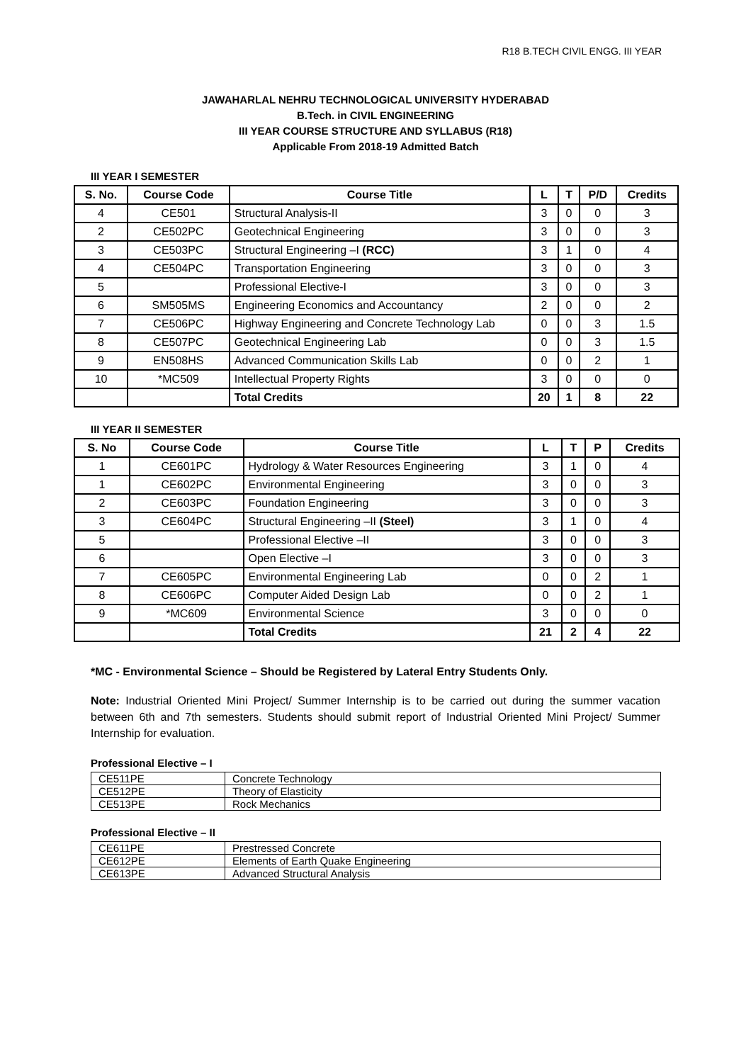R18 B.TECH CIVIL ENGG. III YEAR
JAWAHARLAL NEHRU TECHNOLOGICAL UNIVERSITY HYDERABAD
B.Tech. in CIVIL ENGINEERING
III YEAR COURSE STRUCTURE AND SYLLABUS (R18)
Applicable From 2018-19 Admitted Batch
III YEAR I SEMESTER
| S. No. | Course Code | Course Title | L | T | P/D | Credits |
| --- | --- | --- | --- | --- | --- | --- |
| 4 | CE501 | Structural Analysis-II | 3 | 0 | 0 | 3 |
| 2 | CE502PC | Geotechnical Engineering | 3 | 0 | 0 | 3 |
| 3 | CE503PC | Structural Engineering –I (RCC) | 3 | 1 | 0 | 4 |
| 4 | CE504PC | Transportation Engineering | 3 | 0 | 0 | 3 |
| 5 | | Professional Elective-I | 3 | 0 | 0 | 3 |
| 6 | SM505MS | Engineering Economics and Accountancy | 2 | 0 | 0 | 2 |
| 7 | CE506PC | Highway Engineering and Concrete Technology Lab | 0 | 0 | 3 | 1.5 |
| 8 | CE507PC | Geotechnical Engineering Lab | 0 | 0 | 3 | 1.5 |
| 9 | EN508HS | Advanced Communication Skills Lab | 0 | 0 | 2 | 1 |
| 10 | *MC509 | Intellectual Property Rights | 3 | 0 | 0 | 0 |
| | | Total Credits | 20 | 1 | 8 | 22 |
III YEAR II SEMESTER
| S. No | Course Code | Course Title | L | T | P | Credits |
| --- | --- | --- | --- | --- | --- | --- |
| 1 | CE601PC | Hydrology & Water Resources Engineering | 3 | 1 | 0 | 4 |
| 1 | CE602PC | Environmental Engineering | 3 | 0 | 0 | 3 |
| 2 | CE603PC | Foundation Engineering | 3 | 0 | 0 | 3 |
| 3 | CE604PC | Structural Engineering –II (Steel) | 3 | 1 | 0 | 4 |
| 5 | | Professional Elective –II | 3 | 0 | 0 | 3 |
| 6 | | Open Elective –I | 3 | 0 | 0 | 3 |
| 7 | CE605PC | Environmental Engineering Lab | 0 | 0 | 2 | 1 |
| 8 | CE606PC | Computer Aided Design Lab | 0 | 0 | 2 | 1 |
| 9 | *MC609 | Environmental Science | 3 | 0 | 0 | 0 |
| | | Total Credits | 21 | 2 | 4 | 22 |
*MC - Environmental Science – Should be Registered by Lateral Entry Students Only.
Note: Industrial Oriented Mini Project/ Summer Internship is to be carried out during the summer vacation between 6th and 7th semesters. Students should submit report of Industrial Oriented Mini Project/ Summer Internship for evaluation.
Professional Elective – I
| CE511PE | Concrete Technology |
| CE512PE | Theory of Elasticity |
| CE513PE | Rock Mechanics |
Professional Elective – II
| CE611PE | Prestressed Concrete |
| CE612PE | Elements of Earth Quake Engineering |
| CE613PE | Advanced Structural Analysis |